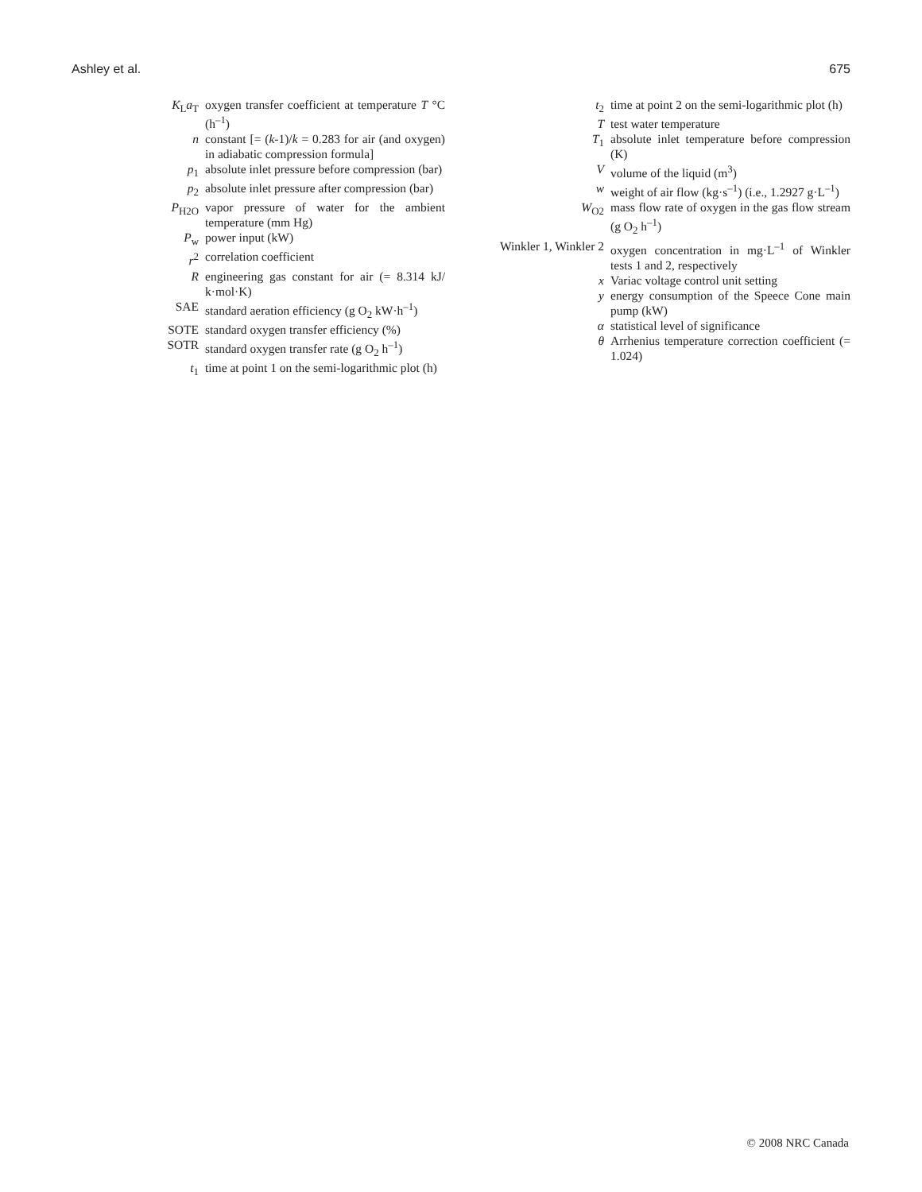Ashley et al. 675
| K<sub>L</sub> a<sub>T</sub> | oxygen transfer coefficient at temperature T °C (h<sup>–1</sup>) |
| n | constant [= ( k -1)/ k = 0.283 for air (and oxygen) in adiabatic compression formula] |
| p<sub>1</sub> | absolute inlet pressure before compression (bar) |
| p<sub>2</sub> | absolute inlet pressure after compression (bar) |
| P<sub>H2O</sub> | vapor pressure of water for the ambient temperature (mm Hg) |
| P<sub>w</sub> | power input (kW) |
| r<sup>2</sup> | correlation coefficient |
| R | engineering gas constant for air (= 8.314 kJ/ k·mol·K) |
| SAE | standard aeration efficiency (g O<sub>2</sub> kW·h<sup>–1</sup>) |
| SOTE | standard oxygen transfer efficiency (%) |
| SOTR | standard oxygen transfer rate (g O<sub>2</sub> h<sup>–1</sup>) |
| t<sub>1</sub> | time at point 1 on the semi-logarithmic plot (h) |
| t<sub>2</sub> | time at point 2 on the semi-logarithmic plot (h) |
| T | test water temperature |
| T<sub>1</sub> | absolute inlet temperature before compression (K) |
| V | volume of the liquid (m<sup>3</sup>) |
| w | weight of air flow (kg·s<sup>–1</sup>) (i.e., 1.2927 g·L<sup>–1</sup>) |
| W<sub>O2</sub> | mass flow rate of oxygen in the gas flow stream (g O<sub>2</sub> h<sup>–1</sup>) |
| Winkler 1, Winkler 2 | oxygen concentration in mg·L<sup>–1</sup> of Winkler tests 1 and 2, respectively |
| x | Variac voltage control unit setting |
| y | energy consumption of the Speece Cone main pump (kW) |
| α | statistical level of significance |
| θ | Arrhenius temperature correction coefficient (= 1.024) |
© 2008 NRC Canada